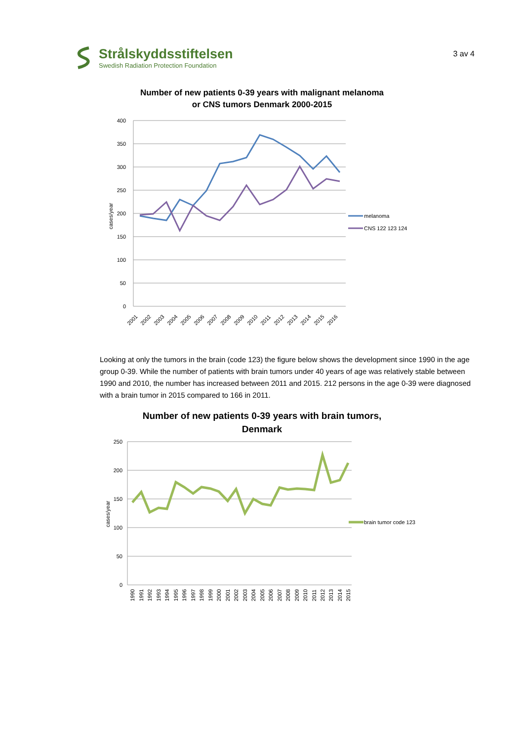Strålskyddsstiftelsen
Swedish Radiation Protection Foundation
3 av 4
Number of new patients 0-39 years with malignant melanoma
or CNS tumors Denmark 2000-2015
400
350
300
250
200
150
100
50
0
cases/year
melanoma
CNS 122 123 124
2001
2002
2003
2004
2005
2006
2007
2008
2009
2010
2011
2012
2013
2014
2015
2016
Looking at only the tumors in the brain (code 123) the figure below shows the development since 1990 in the age group 0-39. While the number of patients with brain tumors under 40 years of age was relatively stable between 1990 and 2010, the number has increased between 2011 and 2015. 212 persons in the age 0-39 were diagnosed with a brain tumor in 2015 compared to 166 in 2011.
Number of new patients 0-39 years with brain tumors,
Denmark
250
200
150
100
50
0
cases/year
brain tumor code 123
1990
1991
1992
1993
1994
1995
1996
1997
1998
1999
2000
2001
2002
2003
2004
2005
2006
2007
2008
2009
2010
2011
2012
2013
2014
2015